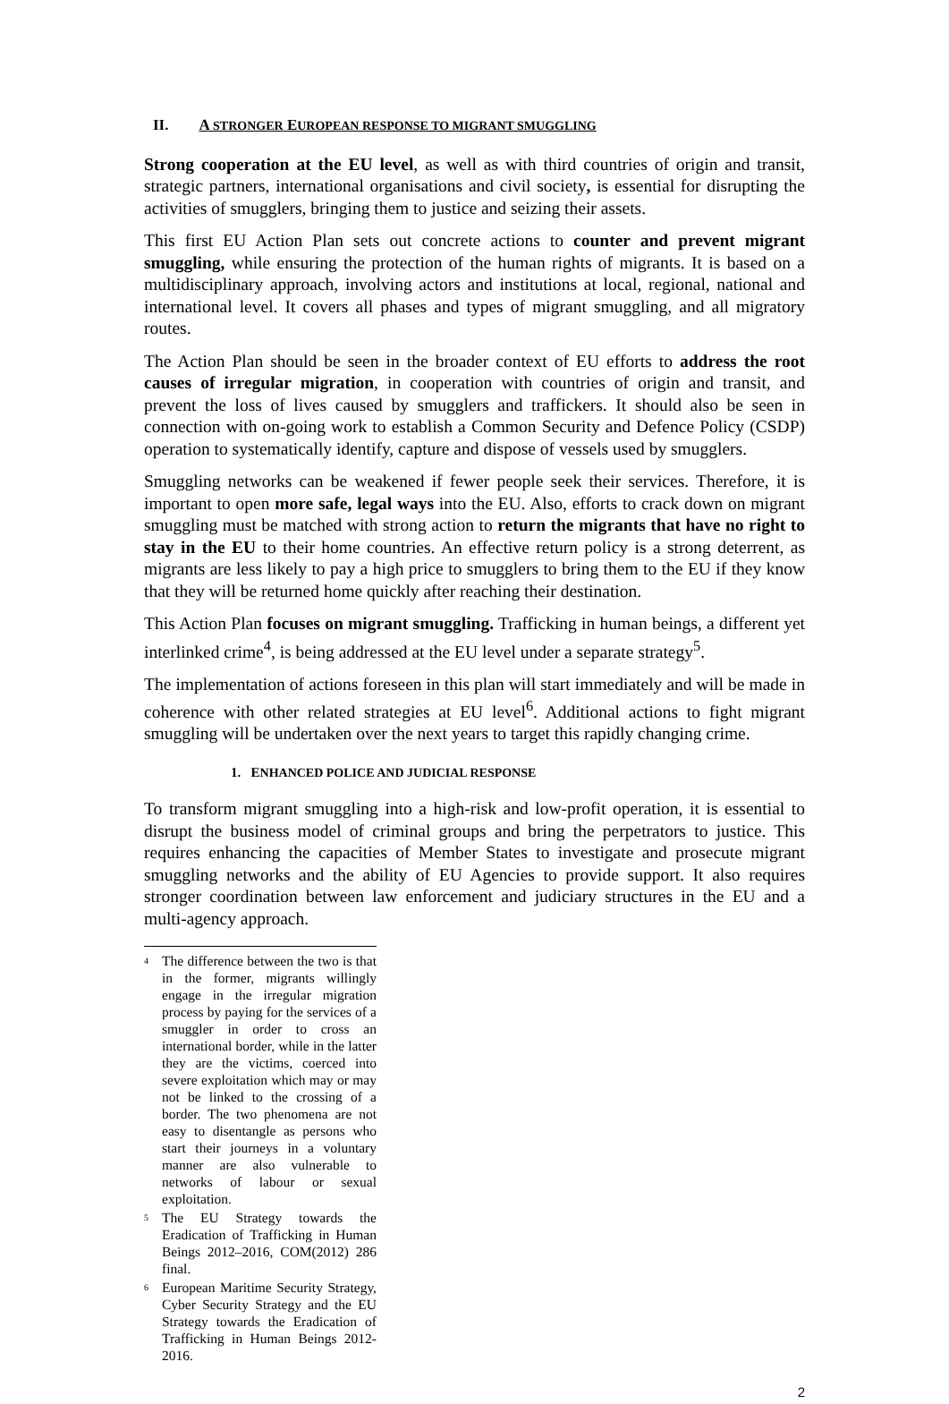II. A STRONGER EUROPEAN RESPONSE TO MIGRANT SMUGGLING
Strong cooperation at the EU level, as well as with third countries of origin and transit, strategic partners, international organisations and civil society, is essential for disrupting the activities of smugglers, bringing them to justice and seizing their assets.
This first EU Action Plan sets out concrete actions to counter and prevent migrant smuggling, while ensuring the protection of the human rights of migrants. It is based on a multidisciplinary approach, involving actors and institutions at local, regional, national and international level. It covers all phases and types of migrant smuggling, and all migratory routes.
The Action Plan should be seen in the broader context of EU efforts to address the root causes of irregular migration, in cooperation with countries of origin and transit, and prevent the loss of lives caused by smugglers and traffickers. It should also be seen in connection with on-going work to establish a Common Security and Defence Policy (CSDP) operation to systematically identify, capture and dispose of vessels used by smugglers.
Smuggling networks can be weakened if fewer people seek their services. Therefore, it is important to open more safe, legal ways into the EU. Also, efforts to crack down on migrant smuggling must be matched with strong action to return the migrants that have no right to stay in the EU to their home countries. An effective return policy is a strong deterrent, as migrants are less likely to pay a high price to smugglers to bring them to the EU if they know that they will be returned home quickly after reaching their destination.
This Action Plan focuses on migrant smuggling. Trafficking in human beings, a different yet interlinked crime<sup>4</sup>, is being addressed at the EU level under a separate strategy<sup>5</sup>.
The implementation of actions foreseen in this plan will start immediately and will be made in coherence with other related strategies at EU level<sup>6</sup>. Additional actions to fight migrant smuggling will be undertaken over the next years to target this rapidly changing crime.
1. ENHANCED POLICE AND JUDICIAL RESPONSE
To transform migrant smuggling into a high-risk and low-profit operation, it is essential to disrupt the business model of criminal groups and bring the perpetrators to justice. This requires enhancing the capacities of Member States to investigate and prosecute migrant smuggling networks and the ability of EU Agencies to provide support. It also requires stronger coordination between law enforcement and judiciary structures in the EU and a multi-agency approach.
<sup>4</sup>
The difference between the two is that in the former, migrants willingly engage in the irregular migration process by paying for the services of a smuggler in order to cross an international border, while in the latter they are the victims, coerced into severe exploitation which may or may not be linked to the crossing of a border. The two phenomena are not easy to disentangle as persons who start their journeys in a voluntary manner are also vulnerable to networks of labour or sexual exploitation.
<sup>5</sup>
The EU Strategy towards the Eradication of Trafficking in Human Beings 2012–2016, COM(2012) 286 final.
<sup>6</sup>
European Maritime Security Strategy, Cyber Security Strategy and the EU Strategy towards the Eradication of Trafficking in Human Beings 2012-2016.
2